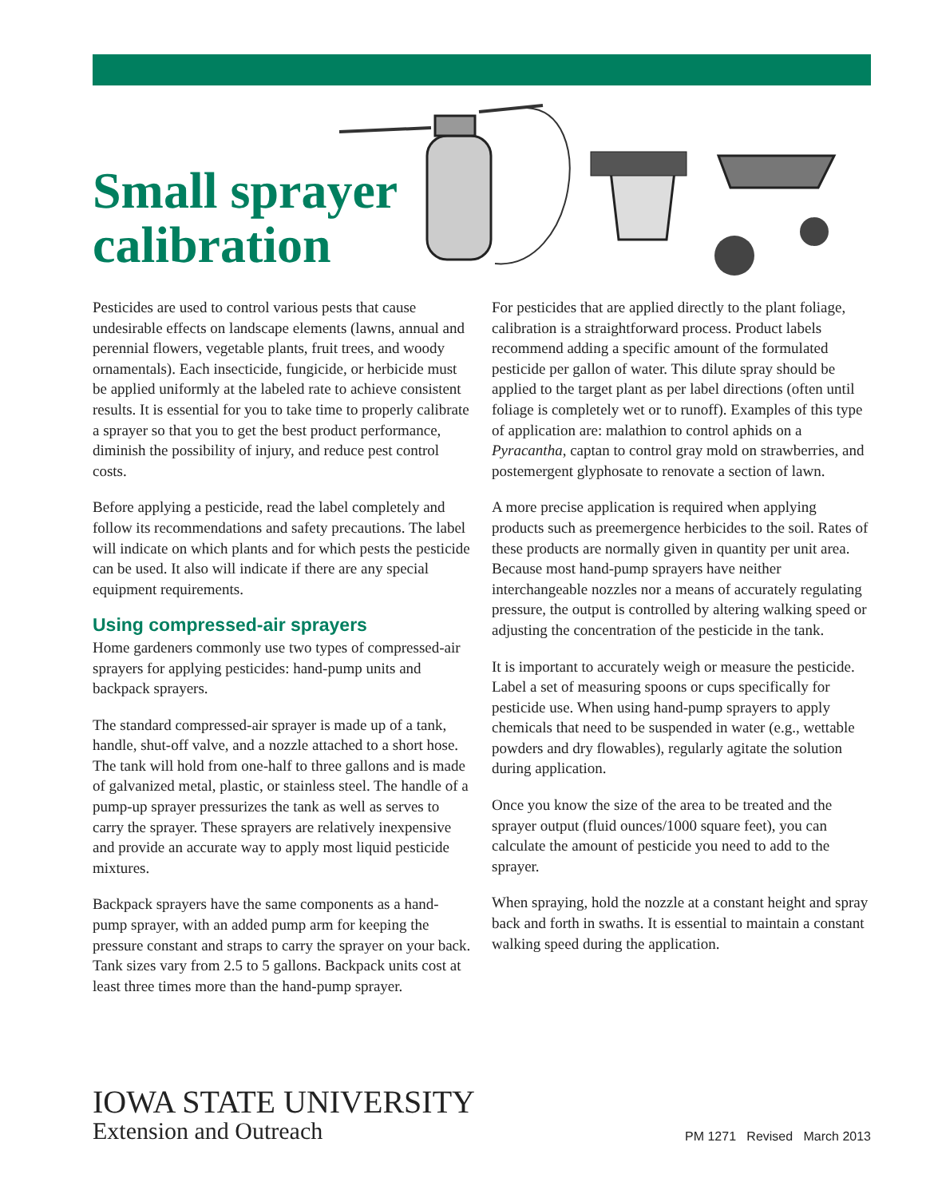Small sprayer
calibration
Pesticides are used to control various pests that cause undesirable effects on landscape elements (lawns, annual and perennial flowers, vegetable plants, fruit trees, and woody ornamentals). Each insecticide, fungicide, or herbicide must be applied uniformly at the labeled rate to achieve consistent results. It is essential for you to take time to properly calibrate a sprayer so that you to get the best product performance, diminish the possibility of injury, and reduce pest control costs.
Before applying a pesticide, read the label completely and follow its recommendations and safety precautions. The label will indicate on which plants and for which pests the pesticide can be used. It also will indicate if there are any special equipment requirements.
Using compressed-air sprayers
Home gardeners commonly use two types of compressed-air sprayers for applying pesticides: hand-pump units and backpack sprayers.
The standard compressed-air sprayer is made up of a tank, handle, shut-off valve, and a nozzle attached to a short hose. The tank will hold from one-half to three gallons and is made of galvanized metal, plastic, or stainless steel. The handle of a pump-up sprayer pressurizes the tank as well as serves to carry the sprayer. These sprayers are relatively inexpensive and provide an accurate way to apply most liquid pesticide mixtures.
Backpack sprayers have the same components as a hand-pump sprayer, with an added pump arm for keeping the pressure constant and straps to carry the sprayer on your back. Tank sizes vary from 2.5 to 5 gallons. Backpack units cost at least three times more than the hand-pump sprayer.
For pesticides that are applied directly to the plant foliage, calibration is a straightforward process. Product labels recommend adding a specific amount of the formulated pesticide per gallon of water. This dilute spray should be applied to the target plant as per label directions (often until foliage is completely wet or to runoff). Examples of this type of application are: malathion to control aphids on a Pyracantha, captan to control gray mold on strawberries, and postemergent glyphosate to renovate a section of lawn.
A more precise application is required when applying products such as preemergence herbicides to the soil. Rates of these products are normally given in quantity per unit area. Because most hand-pump sprayers have neither interchangeable nozzles nor a means of accurately regulating pressure, the output is controlled by altering walking speed or adjusting the concentration of the pesticide in the tank.
It is important to accurately weigh or measure the pesticide. Label a set of measuring spoons or cups specifically for pesticide use. When using hand-pump sprayers to apply chemicals that need to be suspended in water (e.g., wettable powders and dry flowables), regularly agitate the solution during application.
Once you know the size of the area to be treated and the sprayer output (fluid ounces/1000 square feet), you can calculate the amount of pesticide you need to add to the sprayer.
When spraying, hold the nozzle at a constant height and spray back and forth in swaths. It is essential to maintain a constant walking speed during the application.
IOWA STATE UNIVERSITY
Extension and Outreach
PM 1271 Revised March 2013